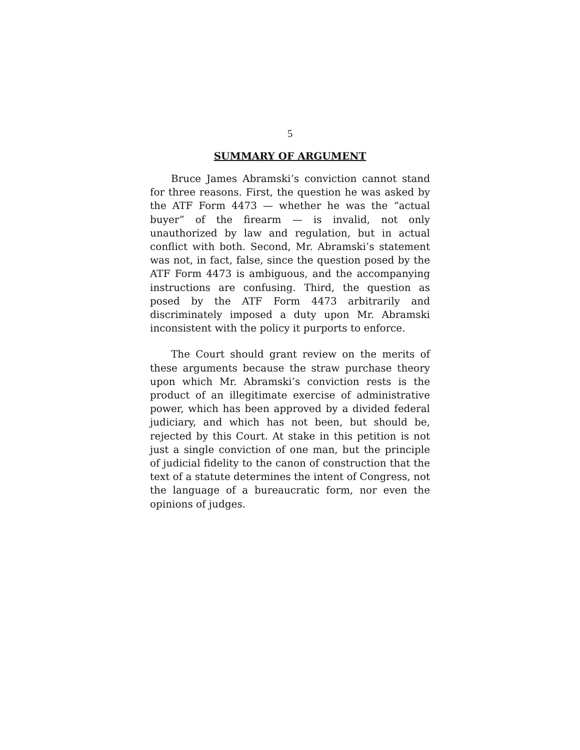5
SUMMARY OF ARGUMENT
Bruce James Abramski’s conviction cannot stand for three reasons. First, the question he was asked by the ATF Form 4473 — whether he was the “actual buyer” of the firearm — is invalid, not only unauthorized by law and regulation, but in actual conflict with both. Second, Mr. Abramski’s statement was not, in fact, false, since the question posed by the ATF Form 4473 is ambiguous, and the accompanying instructions are confusing. Third, the question as posed by the ATF Form 4473 arbitrarily and discriminately imposed a duty upon Mr. Abramski inconsistent with the policy it purports to enforce.
The Court should grant review on the merits of these arguments because the straw purchase theory upon which Mr. Abramski’s conviction rests is the product of an illegitimate exercise of administrative power, which has been approved by a divided federal judiciary, and which has not been, but should be, rejected by this Court. At stake in this petition is not just a single conviction of one man, but the principle of judicial fidelity to the canon of construction that the text of a statute determines the intent of Congress, not the language of a bureaucratic form, nor even the opinions of judges.